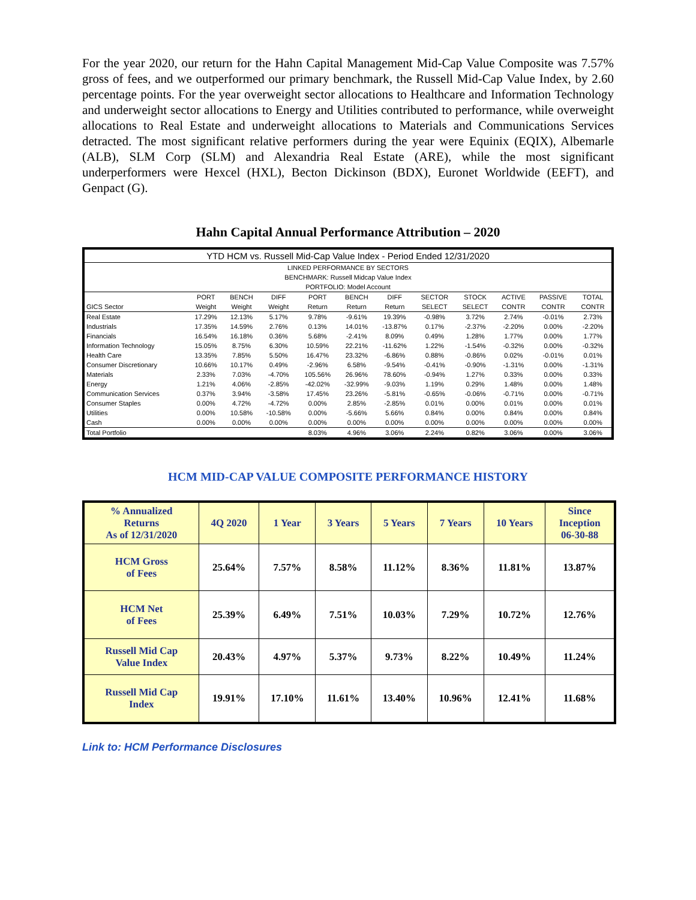For the year 2020, our return for the Hahn Capital Management Mid-Cap Value Composite was 7.57% gross of fees, and we outperformed our primary benchmark, the Russell Mid-Cap Value Index, by 2.60 percentage points. For the year overweight sector allocations to Healthcare and Information Technology and underweight sector allocations to Energy and Utilities contributed to performance, while overweight allocations to Real Estate and underweight allocations to Materials and Communications Services detracted. The most significant relative performers during the year were Equinix (EQIX), Albemarle (ALB), SLM Corp (SLM) and Alexandria Real Estate (ARE), while the most significant underperformers were Hexcel (HXL), Becton Dickinson (BDX), Euronet Worldwide (EEFT), and Genpact (G).
Hahn Capital Annual Performance Attribution – 2020
| YTD HCM vs. Russell Mid-Cap Value Index - Period Ended 12/31/2020 | | | | | | | | | | | |
| LINKED PERFORMANCE BY SECTORS | | | | | | | | | | | |
| BENCHMARK: Russell Midcap Value Index | | | | | | | | | | | |
| PORTFOLIO: Model Account | | | | | | | | | | | |
| | PORT | BENCH | DIFF | PORT | BENCH | DIFF | SECTOR | STOCK | ACTIVE | PASSIVE | TOTAL |
| GICS Sector | Weight | Weight | Weight | Return | Return | Return | SELECT | SELECT | CONTR | CONTR | CONTR |
| Real Estate | 17.29% | 12.13% | 5.17% | 9.78% | -9.61% | 19.39% | -0.98% | 3.72% | 2.74% | -0.01% | 2.73% |
| Industrials | 17.35% | 14.59% | 2.76% | 0.13% | 14.01% | -13.87% | 0.17% | -2.37% | -2.20% | 0.00% | -2.20% |
| Financials | 16.54% | 16.18% | 0.36% | 5.68% | -2.41% | 8.09% | 0.49% | 1.28% | 1.77% | 0.00% | 1.77% |
| Information Technology | 15.05% | 8.75% | 6.30% | 10.59% | 22.21% | -11.62% | 1.22% | -1.54% | -0.32% | 0.00% | -0.32% |
| Health Care | 13.35% | 7.85% | 5.50% | 16.47% | 23.32% | -6.86% | 0.88% | -0.86% | 0.02% | -0.01% | 0.01% |
| Consumer Discretionary | 10.66% | 10.17% | 0.49% | -2.96% | 6.58% | -9.54% | -0.41% | -0.90% | -1.31% | 0.00% | -1.31% |
| Materials | 2.33% | 7.03% | -4.70% | 105.56% | 26.96% | 78.60% | -0.94% | 1.27% | 0.33% | 0.00% | 0.33% |
| Energy | 1.21% | 4.06% | -2.85% | -42.02% | -32.99% | -9.03% | 1.19% | 0.29% | 1.48% | 0.00% | 1.48% |
| Communication Services | 0.37% | 3.94% | -3.58% | 17.45% | 23.26% | -5.81% | -0.65% | -0.06% | -0.71% | 0.00% | -0.71% |
| Consumer Staples | 0.00% | 4.72% | -4.72% | 0.00% | 2.85% | -2.85% | 0.01% | 0.00% | 0.01% | 0.00% | 0.01% |
| Utilities | 0.00% | 10.58% | -10.58% | 0.00% | -5.66% | 5.66% | 0.84% | 0.00% | 0.84% | 0.00% | 0.84% |
| Cash | 0.00% | 0.00% | 0.00% | 0.00% | 0.00% | 0.00% | 0.00% | 0.00% | 0.00% | 0.00% | 0.00% |
| Total Portfolio | | | | 8.03% | 4.96% | 3.06% | 2.24% | 0.82% | 3.06% | 0.00% | 3.06% |
HCM MID-CAP VALUE COMPOSITE PERFORMANCE HISTORY
| % Annualized Returns As of 12/31/2020 | 4Q 2020 | 1 Year | 3 Years | 5 Years | 7 Years | 10 Years | Since Inception 06-30-88 |
| --- | --- | --- | --- | --- | --- | --- | --- |
| HCM Gross of Fees | 25.64% | 7.57% | 8.58% | 11.12% | 8.36% | 11.81% | 13.87% |
| HCM Net of Fees | 25.39% | 6.49% | 7.51% | 10.03% | 7.29% | 10.72% | 12.76% |
| Russell Mid Cap Value Index | 20.43% | 4.97% | 5.37% | 9.73% | 8.22% | 10.49% | 11.24% |
| Russell Mid Cap Index | 19.91% | 17.10% | 11.61% | 13.40% | 10.96% | 12.41% | 11.68% |
Link to: HCM Performance Disclosures